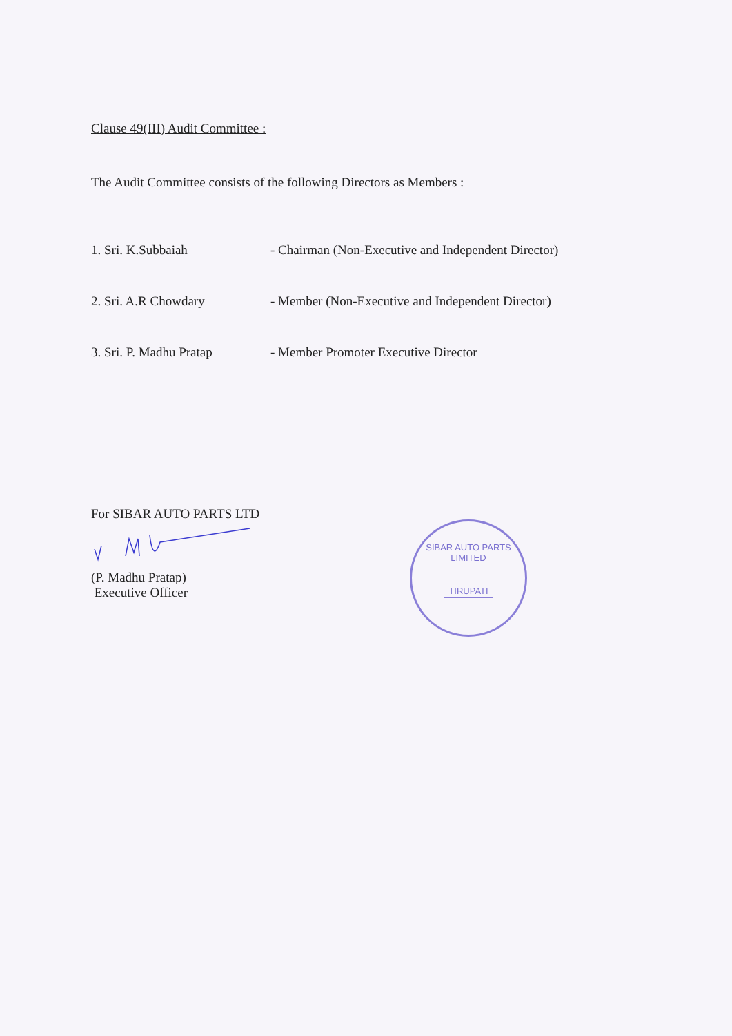Clause 49(III) Audit Committee :
The Audit Committee consists of the following Directors as Members :
| 1. Sri. K.Subbaiah | - Chairman (Non-Executive and Independent Director) |
| 2. Sri. A.R Chowdary | - Member (Non-Executive and Independent Director) |
| 3. Sri. P. Madhu Pratap | - Member Promoter Executive Director |
For SIBAR AUTO PARTS LTD
(P. Madhu Pratap)
Executive Officer
SIBAR AUTO PARTS LIMITED
TIRUPATI